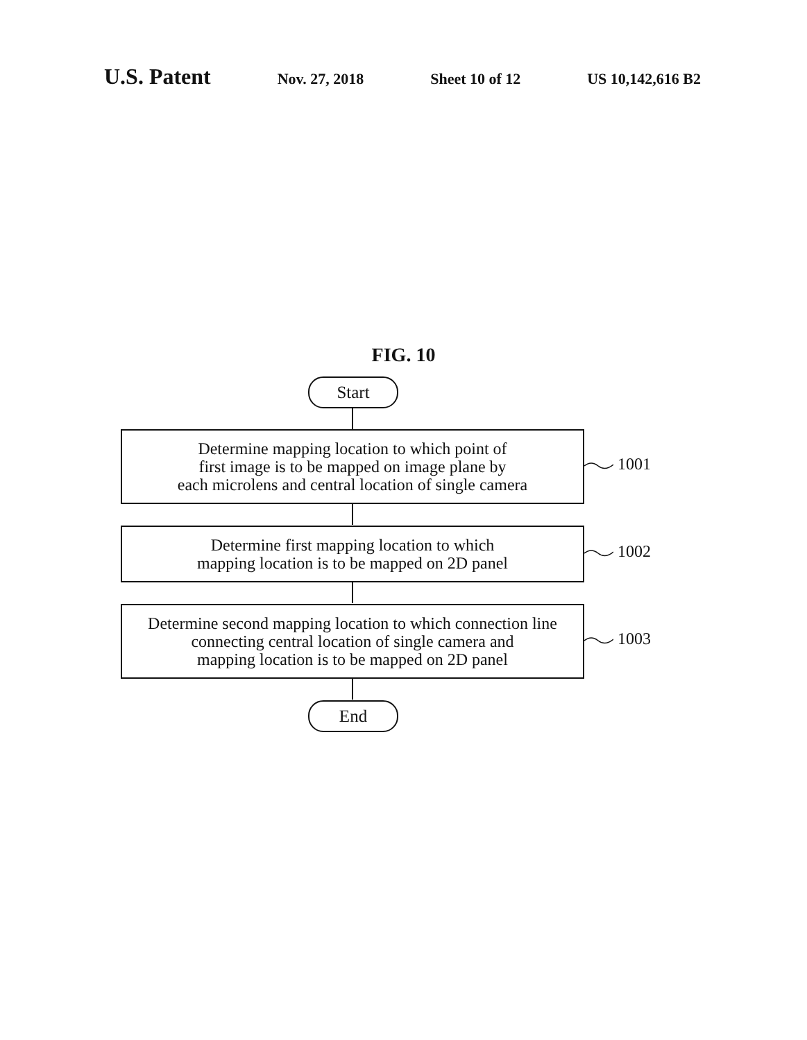U.S. Patent Nov. 27, 2018 Sheet 10 of 12 US 10,142,616 B2
FIG. 10
Start
Determine mapping location to which point of
first image is to be mapped on image plane by
each microlens and central location of single camera
1001
Determine first mapping location to which
mapping location is to be mapped on 2D panel
1002
Determine second mapping location to which connection line
connecting central location of single camera and
mapping location is to be mapped on 2D panel
1003
End